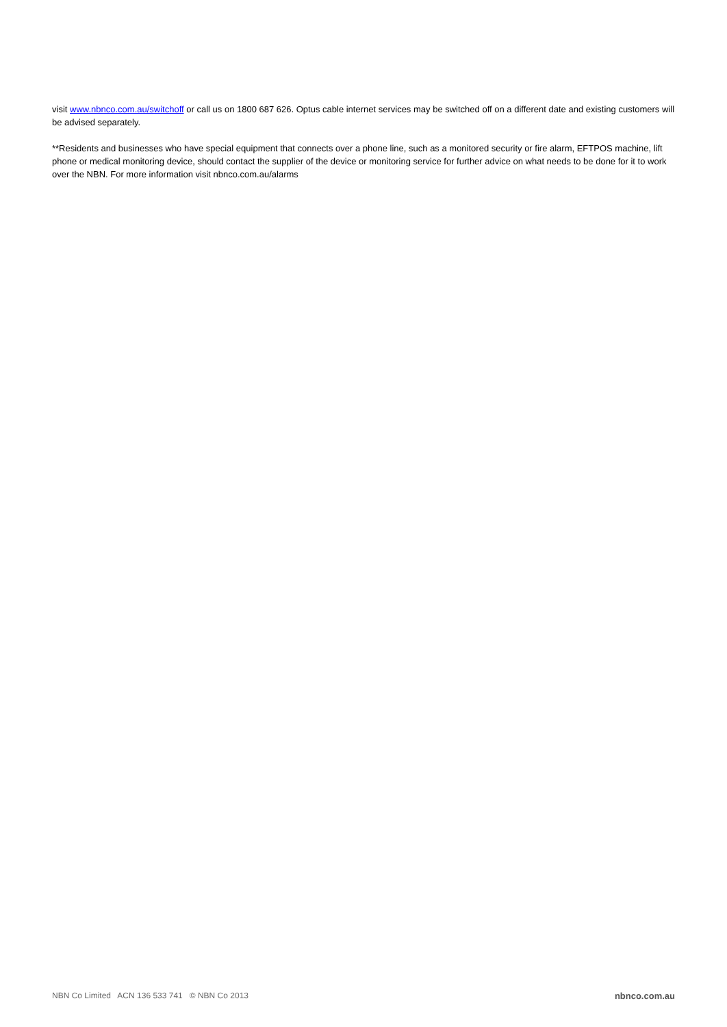visit www.nbnco.com.au/switchoff or call us on 1800 687 626. Optus cable internet services may be switched off on a different date and existing customers will be advised separately.
**Residents and businesses who have special equipment that connects over a phone line, such as a monitored security or fire alarm, EFTPOS machine, lift phone or medical monitoring device, should contact the supplier of the device or monitoring service for further advice on what needs to be done for it to work over the NBN. For more information visit nbnco.com.au/alarms
NBN Co Limited ACN 136 533 741 © NBN Co 2013 nbnco.com.au